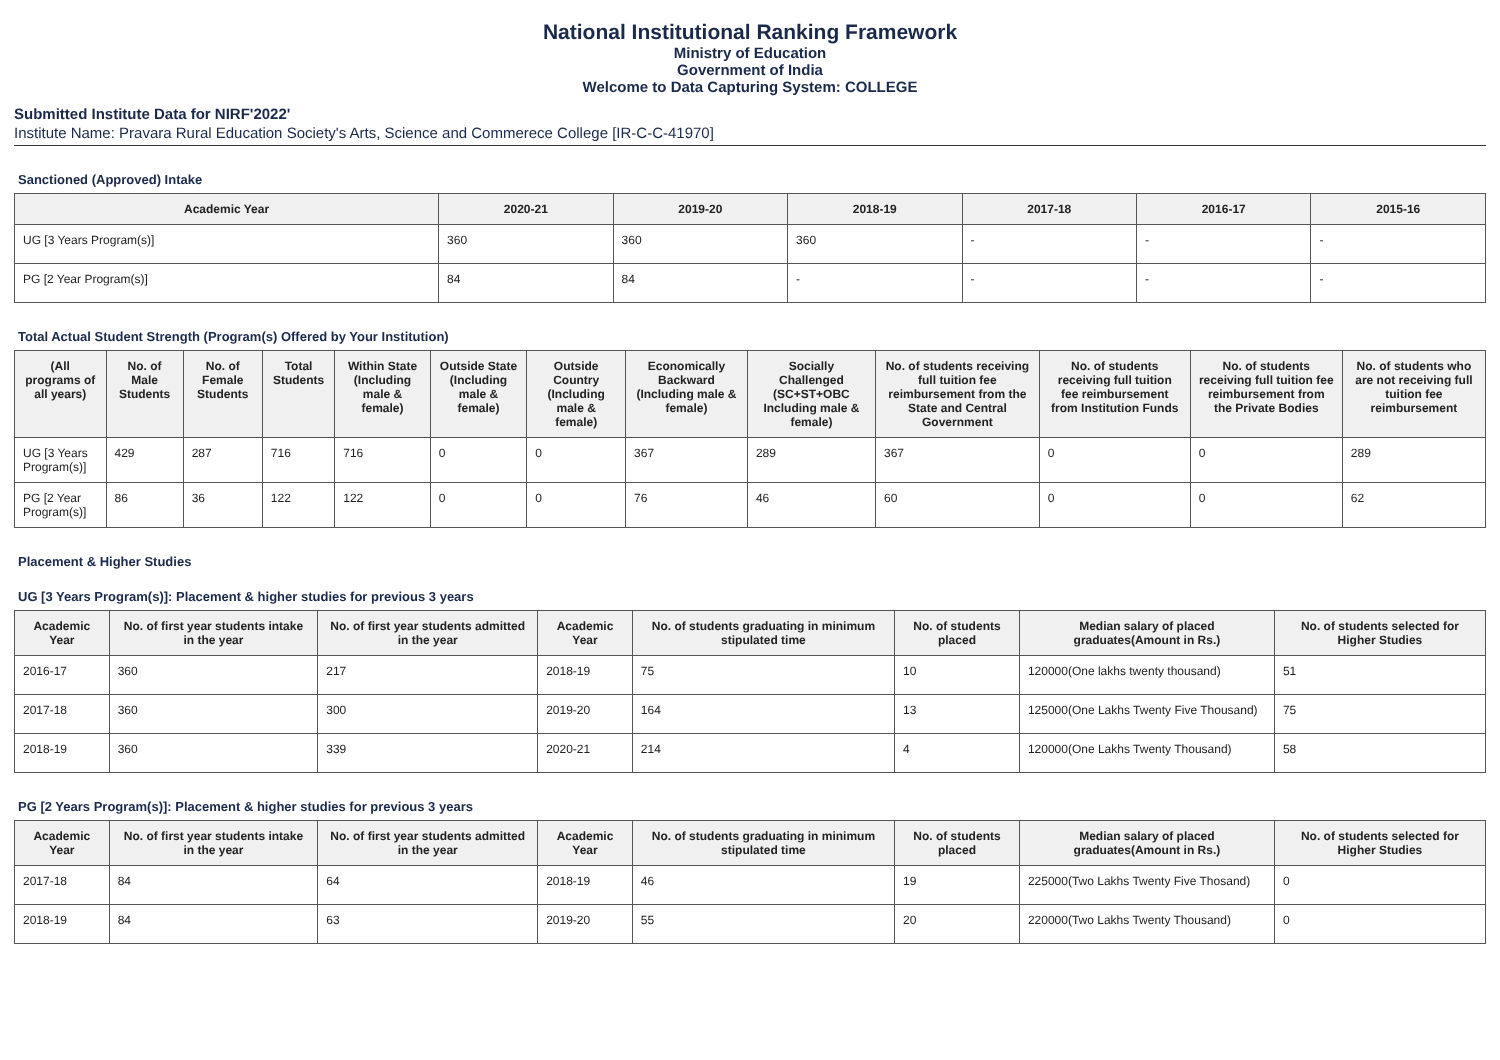National Institutional Ranking Framework
Ministry of Education
Government of India
Welcome to Data Capturing System: COLLEGE
Submitted Institute Data for NIRF'2022'
Institute Name: Pravara Rural Education Society's Arts, Science and Commerece College [IR-C-C-41970]
Sanctioned (Approved) Intake
| Academic Year | 2020-21 | 2019-20 | 2018-19 | 2017-18 | 2016-17 | 2015-16 |
| --- | --- | --- | --- | --- | --- | --- |
| UG [3 Years Program(s)] | 360 | 360 | 360 | - | - | - |
| PG [2 Year Program(s)] | 84 | 84 | - | - | - | - |
Total Actual Student Strength (Program(s) Offered by Your Institution)
| (All programs of all years) | No. of Male Students | No. of Female Students | Total Students | Within State (Including male & female) | Outside State (Including male & female) | Outside Country (Including male & female) | Economically Backward (Including male & female) | Socially Challenged (SC+ST+OBC Including male & female) | No. of students receiving full tuition fee reimbursement from the State and Central Government | No. of students receiving full tuition fee reimbursement from Institution Funds | No. of students receiving full tuition fee reimbursement from the Private Bodies | No. of students who are not receiving full tuition fee reimbursement |
| --- | --- | --- | --- | --- | --- | --- | --- | --- | --- | --- | --- | --- |
| UG [3 Years Program(s)] | 429 | 287 | 716 | 716 | 0 | 0 | 367 | 289 | 367 | 0 | 0 | 289 |
| PG [2 Year Program(s)] | 86 | 36 | 122 | 122 | 0 | 0 | 76 | 46 | 60 | 0 | 0 | 62 |
Placement & Higher Studies
UG [3 Years Program(s)]: Placement & higher studies for previous 3 years
| Academic Year | No. of first year students intake in the year | No. of first year students admitted in the year | Academic Year | No. of students graduating in minimum stipulated time | No. of students placed | Median salary of placed graduates(Amount in Rs.) | No. of students selected for Higher Studies |
| --- | --- | --- | --- | --- | --- | --- | --- |
| 2016-17 | 360 | 217 | 2018-19 | 75 | 10 | 120000(One lakhs twenty thousand) | 51 |
| 2017-18 | 360 | 300 | 2019-20 | 164 | 13 | 125000(One Lakhs Twenty Five Thousand) | 75 |
| 2018-19 | 360 | 339 | 2020-21 | 214 | 4 | 120000(One Lakhs Twenty Thousand) | 58 |
PG [2 Years Program(s)]: Placement & higher studies for previous 3 years
| Academic Year | No. of first year students intake in the year | No. of first year students admitted in the year | Academic Year | No. of students graduating in minimum stipulated time | No. of students placed | Median salary of placed graduates(Amount in Rs.) | No. of students selected for Higher Studies |
| --- | --- | --- | --- | --- | --- | --- | --- |
| 2017-18 | 84 | 64 | 2018-19 | 46 | 19 | 225000(Two Lakhs Twenty Five Thosand) | 0 |
| 2018-19 | 84 | 63 | 2019-20 | 55 | 20 | 220000(Two Lakhs Twenty Thousand) | 0 |